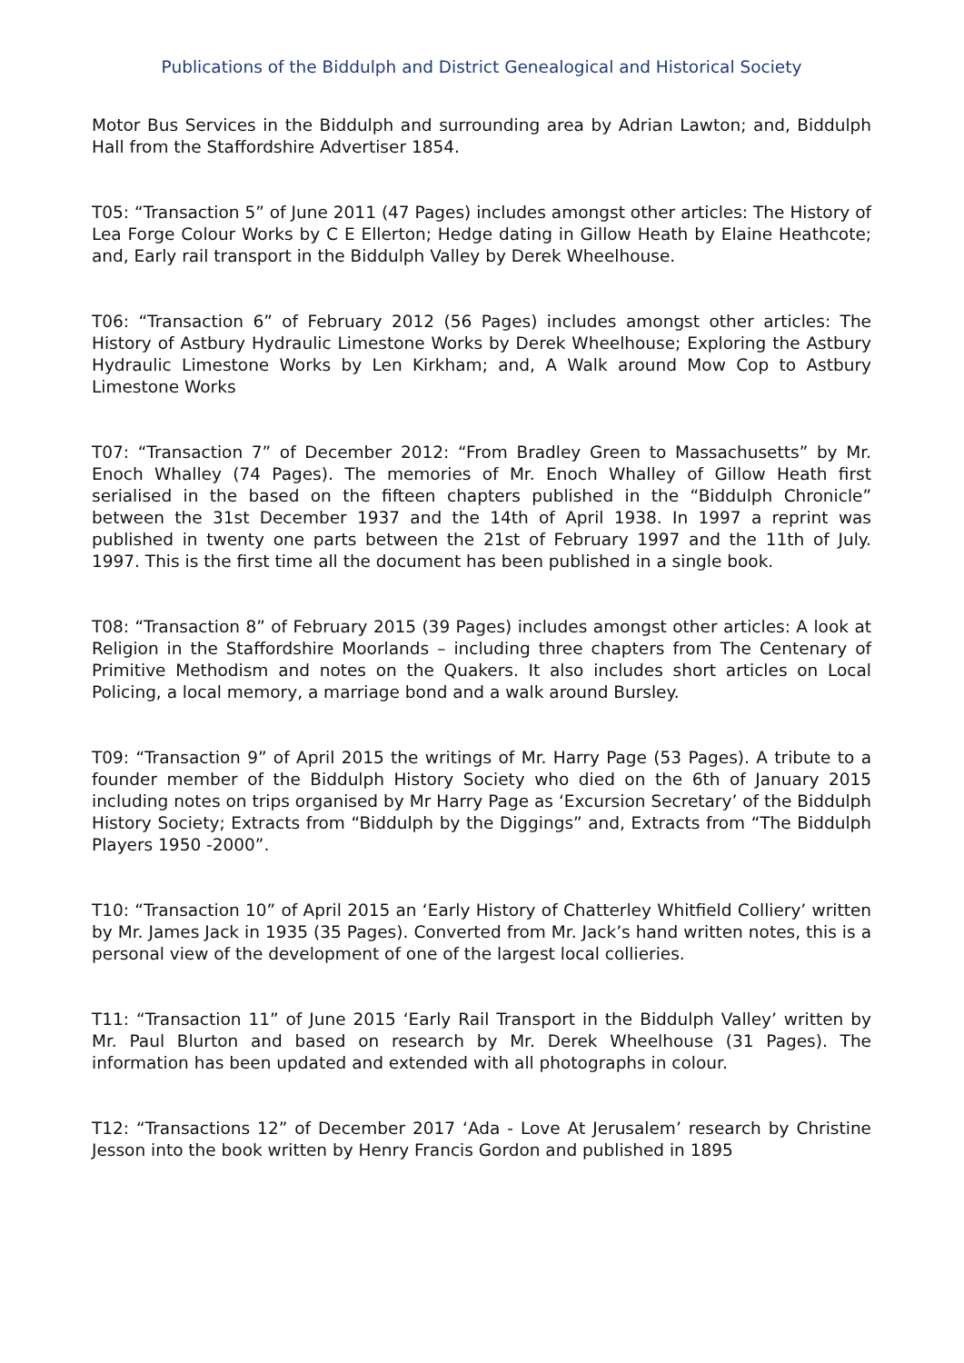Publications of the Biddulph and District Genealogical and Historical Society
Motor Bus Services in the Biddulph and surrounding area by Adrian Lawton; and, Biddulph Hall from the Staffordshire Advertiser 1854.
T05: “Transaction 5” of June 2011 (47 Pages) includes amongst other articles: The History of Lea Forge Colour Works by C E Ellerton; Hedge dating in Gillow Heath by Elaine Heathcote; and, Early rail transport in the Biddulph Valley by Derek Wheelhouse.
T06: “Transaction 6” of February 2012 (56 Pages) includes amongst other articles: The History of Astbury Hydraulic Limestone Works by Derek Wheelhouse; Exploring the Astbury Hydraulic Limestone Works by Len Kirkham; and, A Walk around Mow Cop to Astbury Limestone Works
T07: “Transaction 7” of December 2012: “From Bradley Green to Massachusetts” by Mr. Enoch Whalley (74 Pages). The memories of Mr. Enoch Whalley of Gillow Heath first serialised in the based on the fifteen chapters published in the “Biddulph Chronicle” between the 31st December 1937 and the 14th of April 1938. In 1997 a reprint was published in twenty one parts between the 21st of February 1997 and the 11th of July. 1997. This is the first time all the document has been published in a single book.
T08: “Transaction 8” of February 2015 (39 Pages) includes amongst other articles: A look at Religion in the Staffordshire Moorlands – including three chapters from The Centenary of Primitive Methodism and notes on the Quakers. It also includes short articles on Local Policing, a local memory, a marriage bond and a walk around Bursley.
T09: “Transaction 9” of April 2015 the writings of Mr. Harry Page (53 Pages). A tribute to a founder member of the Biddulph History Society who died on the 6th of January 2015 including notes on trips organised by Mr Harry Page as ‘Excursion Secretary’ of the Biddulph History Society; Extracts from “Biddulph by the Diggings” and, Extracts from “The Biddulph Players 1950 -2000”.
T10: “Transaction 10” of April 2015 an ‘Early History of Chatterley Whitfield Colliery’ written by Mr. James Jack in 1935 (35 Pages). Converted from Mr. Jack’s hand written notes, this is a personal view of the development of one of the largest local collieries.
T11: “Transaction 11” of June 2015 ‘Early Rail Transport in the Biddulph Valley’ written by Mr. Paul Blurton and based on research by Mr. Derek Wheelhouse (31 Pages). The information has been updated and extended with all photographs in colour.
T12: “Transactions 12” of December 2017 ‘Ada - Love At Jerusalem’ research by Christine Jesson into the book written by Henry Francis Gordon and published in 1895